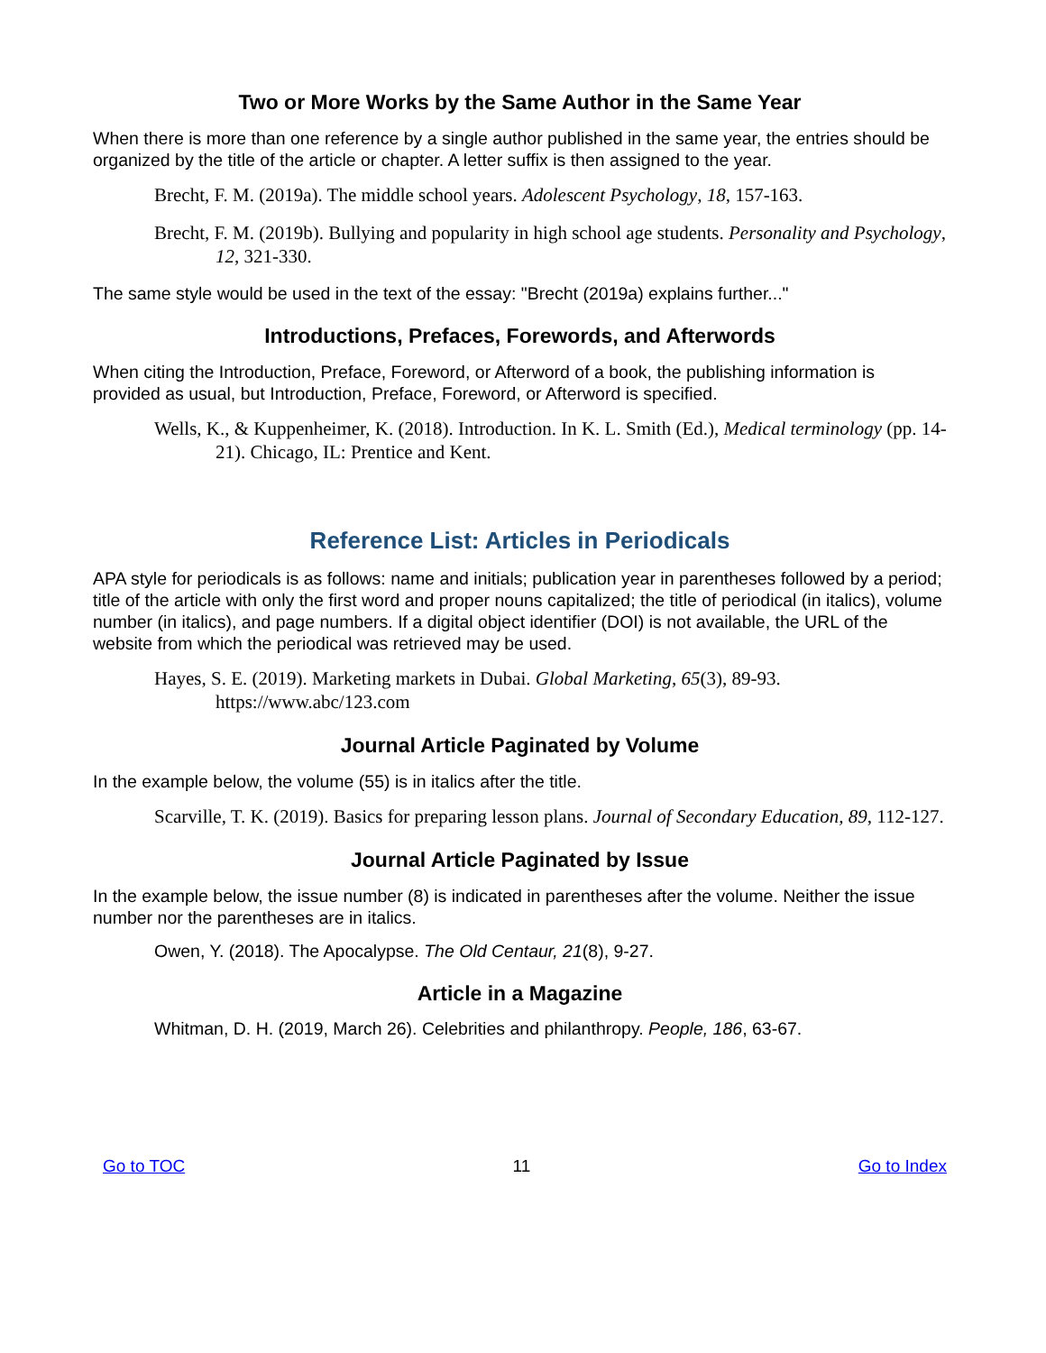Two or More Works by the Same Author in the Same Year
When there is more than one reference by a single author published in the same year, the entries should be organized by the title of the article or chapter. A letter suffix is then assigned to the year.
Brecht, F. M. (2019a). The middle school years. Adolescent Psychology, 18, 157-163.
Brecht, F. M. (2019b). Bullying and popularity in high school age students. Personality and Psychology, 12, 321-330.
The same style would be used in the text of the essay: "Brecht (2019a) explains further..."
Introductions, Prefaces, Forewords, and Afterwords
When citing the Introduction, Preface, Foreword, or Afterword of a book, the publishing information is provided as usual, but Introduction, Preface, Foreword, or Afterword is specified.
Wells, K., & Kuppenheimer, K. (2018). Introduction. In K. L. Smith (Ed.), Medical terminology (pp. 14-21). Chicago, IL: Prentice and Kent.
Reference List: Articles in Periodicals
APA style for periodicals is as follows: name and initials; publication year in parentheses followed by a period; title of the article with only the first word and proper nouns capitalized; the title of periodical (in italics), volume number (in italics), and page numbers. If a digital object identifier (DOI) is not available, the URL of the website from which the periodical was retrieved may be used.
Hayes, S. E. (2019). Marketing markets in Dubai. Global Marketing, 65(3), 89-93. https://www.abc/123.com
Journal Article Paginated by Volume
In the example below, the volume (55) is in italics after the title.
Scarville, T. K. (2019). Basics for preparing lesson plans. Journal of Secondary Education, 89, 112-127.
Journal Article Paginated by Issue
In the example below, the issue number (8) is indicated in parentheses after the volume. Neither the issue number nor the parentheses are in italics.
Owen, Y. (2018). The Apocalypse. The Old Centaur, 21(8), 9-27.
Article in a Magazine
Whitman, D. H. (2019, March 26). Celebrities and philanthropy. People, 186, 63-67.
Go to TOC 11 Go to Index